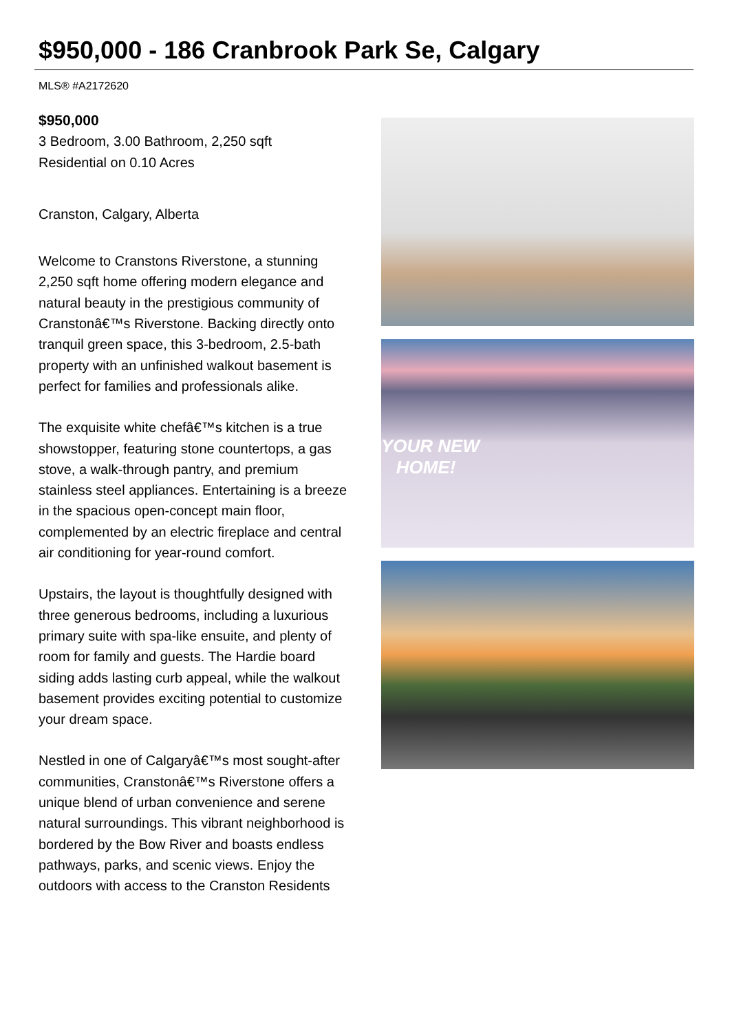$950,000 - 186 Cranbrook Park Se, Calgary
MLS® #A2172620
$950,000
3 Bedroom, 3.00 Bathroom, 2,250 sqft
Residential on 0.10 Acres
Cranston, Calgary, Alberta
Welcome to Cranstons Riverstone, a stunning 2,250 sqft home offering modern elegance and natural beauty in the prestigious community of Cranstonâ€™s Riverstone. Backing directly onto tranquil green space, this 3-bedroom, 2.5-bath property with an unfinished walkout basement is perfect for families and professionals alike.
The exquisite white chefâ€™s kitchen is a true showstopper, featuring stone countertops, a gas stove, a walk-through pantry, and premium stainless steel appliances. Entertaining is a breeze in the spacious open-concept main floor, complemented by an electric fireplace and central air conditioning for year-round comfort.
Upstairs, the layout is thoughtfully designed with three generous bedrooms, including a luxurious primary suite with spa-like ensuite, and plenty of room for family and guests. The Hardie board siding adds lasting curb appeal, while the walkout basement provides exciting potential to customize your dream space.
Nestled in one of Calgaryâ€™s most sought-after communities, Cranstonâ€™s Riverstone offers a unique blend of urban convenience and serene natural surroundings. This vibrant neighborhood is bordered by the Bow River and boasts endless pathways, parks, and scenic views. Enjoy the outdoors with access to the Cranston Residents
YOUR NEW
HOME!